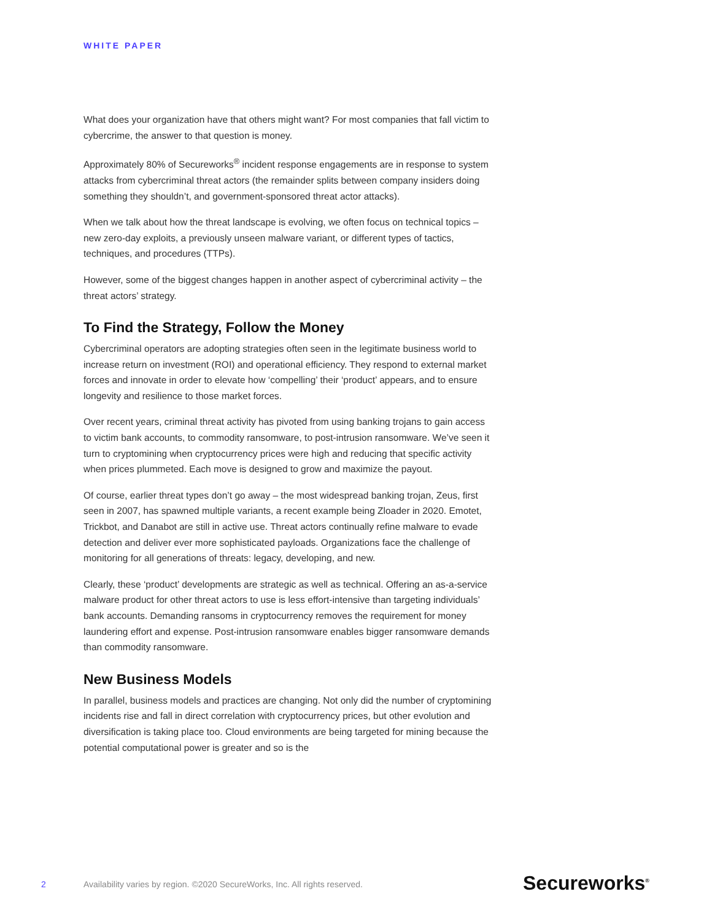WHITE PAPER
What does your organization have that others might want? For most companies that fall victim to cybercrime, the answer to that question is money.
Approximately 80% of Secureworks<sup>®</sup> incident response engagements are in response to system attacks from cybercriminal threat actors (the remainder splits between company insiders doing something they shouldn’t, and government-sponsored threat actor attacks).
When we talk about how the threat landscape is evolving, we often focus on technical topics – new zero-day exploits, a previously unseen malware variant, or different types of tactics, techniques, and procedures (TTPs).
However, some of the biggest changes happen in another aspect of cybercriminal activity – the threat actors’ strategy.
To Find the Strategy, Follow the Money
Cybercriminal operators are adopting strategies often seen in the legitimate business world to increase return on investment (ROI) and operational efficiency. They respond to external market forces and innovate in order to elevate how ‘compelling’ their ‘product’ appears, and to ensure longevity and resilience to those market forces.
Over recent years, criminal threat activity has pivoted from using banking trojans to gain access to victim bank accounts, to commodity ransomware, to post-intrusion ransomware. We’ve seen it turn to cryptomining when cryptocurrency prices were high and reducing that specific activity when prices plummeted. Each move is designed to grow and maximize the payout.
Of course, earlier threat types don’t go away – the most widespread banking trojan, Zeus, first seen in 2007, has spawned multiple variants, a recent example being Zloader in 2020. Emotet, Trickbot, and Danabot are still in active use. Threat actors continually refine malware to evade detection and deliver ever more sophisticated payloads. Organizations face the challenge of monitoring for all generations of threats: legacy, developing, and new.
Clearly, these ‘product’ developments are strategic as well as technical. Offering an as-a-service malware product for other threat actors to use is less effort-intensive than targeting individuals’ bank accounts. Demanding ransoms in cryptocurrency removes the requirement for money laundering effort and expense. Post-intrusion ransomware enables bigger ransomware demands than commodity ransomware.
New Business Models
In parallel, business models and practices are changing. Not only did the number of cryptomining incidents rise and fall in direct correlation with cryptocurrency prices, but other evolution and diversification is taking place too. Cloud environments are being targeted for mining because the potential computational power is greater and so is the
2 Availability varies by region. ©2020 SecureWorks, Inc. All rights reserved. Secureworks<sup>®</sup>